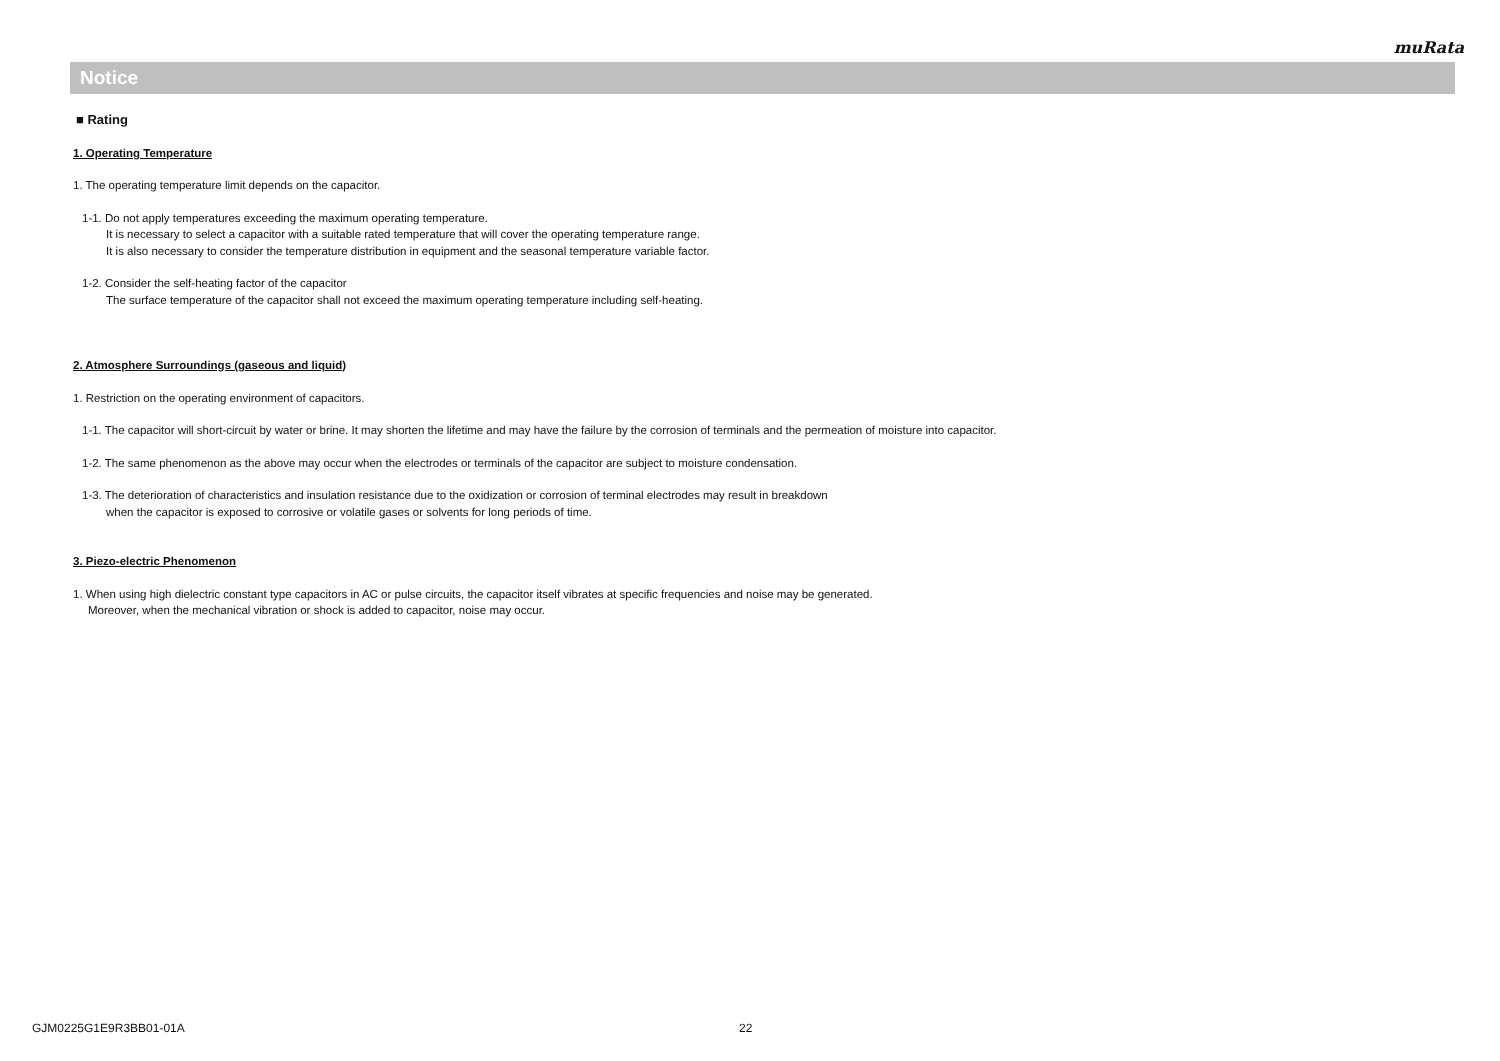muRata
Notice
■ Rating
1. Operating Temperature
1. The operating temperature limit depends on the capacitor.
1-1. Do not apply temperatures exceeding the maximum operating temperature.
It is necessary to select a capacitor with a suitable rated temperature that will cover the operating temperature range.
It is also necessary to consider the temperature distribution in equipment and the seasonal temperature variable factor.
1-2. Consider the self-heating factor of the capacitor
The surface temperature of the capacitor shall not exceed the maximum operating temperature including self-heating.
2. Atmosphere Surroundings (gaseous and liquid)
1. Restriction on the operating environment of capacitors.
1-1. The capacitor will short-circuit by water or brine. It may shorten the lifetime and may have the failure by the corrosion of terminals and the permeation of moisture into capacitor.
1-2. The same phenomenon as the above may occur when the electrodes or terminals of the capacitor are subject to moisture condensation.
1-3. The deterioration of characteristics and insulation resistance due to the oxidization or corrosion of terminal electrodes may result in breakdown
when the capacitor is exposed to corrosive or volatile gases or solvents for long periods of time.
3. Piezo-electric Phenomenon
1. When using high dielectric constant type capacitors in AC or pulse circuits, the capacitor itself vibrates at specific frequencies and noise may be generated.
Moreover, when the mechanical vibration or shock is added to capacitor, noise may occur.
GJM0225G1E9R3BB01-01A 22